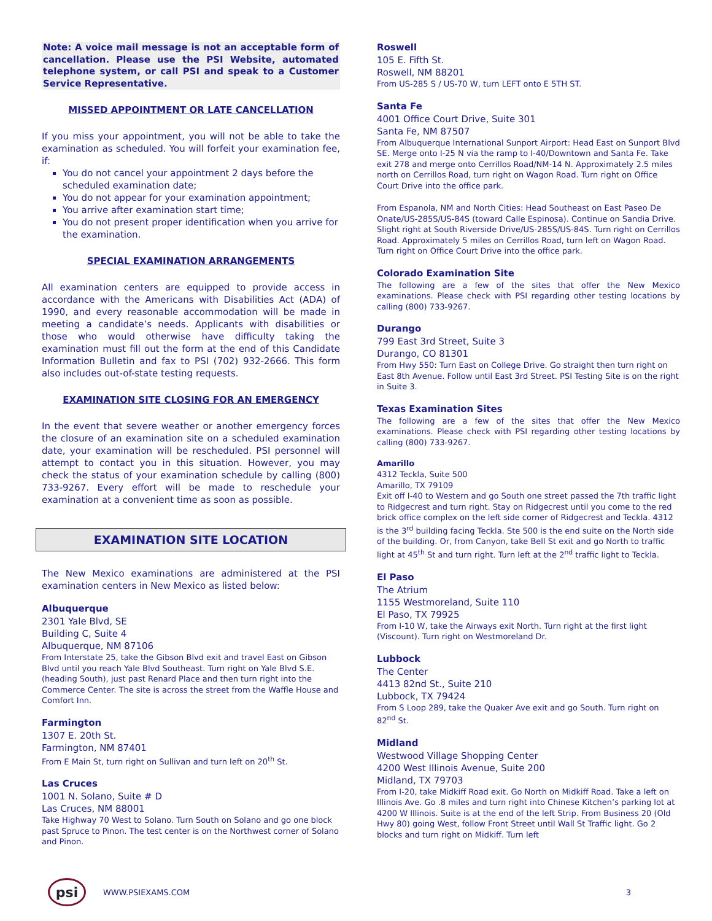Note: A voice mail message is not an acceptable form of cancellation. Please use the PSI Website, automated telephone system, or call PSI and speak to a Customer Service Representative.
MISSED APPOINTMENT OR LATE CANCELLATION
If you miss your appointment, you will not be able to take the examination as scheduled. You will forfeit your examination fee, if:
You do not cancel your appointment 2 days before the scheduled examination date;
You do not appear for your examination appointment;
You arrive after examination start time;
You do not present proper identification when you arrive for the examination.
SPECIAL EXAMINATION ARRANGEMENTS
All examination centers are equipped to provide access in accordance with the Americans with Disabilities Act (ADA) of 1990, and every reasonable accommodation will be made in meeting a candidate’s needs. Applicants with disabilities or those who would otherwise have difficulty taking the examination must fill out the form at the end of this Candidate Information Bulletin and fax to PSI (702) 932-2666. This form also includes out-of-state testing requests.
EXAMINATION SITE CLOSING FOR AN EMERGENCY
In the event that severe weather or another emergency forces the closure of an examination site on a scheduled examination date, your examination will be rescheduled. PSI personnel will attempt to contact you in this situation. However, you may check the status of your examination schedule by calling (800) 733-9267. Every effort will be made to reschedule your examination at a convenient time as soon as possible.
EXAMINATION SITE LOCATION
The New Mexico examinations are administered at the PSI examination centers in New Mexico as listed below:
Albuquerque
2301 Yale Blvd, SE
Building C, Suite 4
Albuquerque, NM 87106
From Interstate 25, take the Gibson Blvd exit and travel East on Gibson Blvd until you reach Yale Blvd Southeast. Turn right on Yale Blvd S.E. (heading South), just past Renard Place and then turn right into the Commerce Center. The site is across the street from the Waffle House and Comfort Inn.
Farmington
1307 E. 20th St.
Farmington, NM 87401
From E Main St, turn right on Sullivan and turn left on 20<sup>th</sup> St.
Las Cruces
1001 N. Solano, Suite # D
Las Cruces, NM 88001
Take Highway 70 West to Solano. Turn South on Solano and go one block past Spruce to Pinon. The test center is on the Northwest corner of Solano and Pinon.
Roswell
105 E. Fifth St.
Roswell, NM 88201
From US-285 S / US-70 W, turn LEFT onto E 5TH ST.
Santa Fe
4001 Office Court Drive, Suite 301
Santa Fe, NM 87507
From Albuquerque International Sunport Airport: Head East on Sunport Blvd SE. Merge onto I-25 N via the ramp to I-40/Downtown and Santa Fe. Take exit 278 and merge onto Cerrillos Road/NM-14 N. Approximately 2.5 miles north on Cerrillos Road, turn right on Wagon Road. Turn right on Office Court Drive into the office park.
From Espanola, NM and North Cities: Head Southeast on East Paseo De Onate/US-285S/US-84S (toward Calle Espinosa). Continue on Sandia Drive. Slight right at South Riverside Drive/US-285S/US-84S. Turn right on Cerrillos Road. Approximately 5 miles on Cerrillos Road, turn left on Wagon Road. Turn right on Office Court Drive into the office park.
Colorado Examination Site
The following are a few of the sites that offer the New Mexico examinations. Please check with PSI regarding other testing locations by calling (800) 733-9267.
Durango
799 East 3rd Street, Suite 3
Durango, CO 81301
From Hwy 550: Turn East on College Drive. Go straight then turn right on East 8th Avenue. Follow until East 3rd Street. PSI Testing Site is on the right in Suite 3.
Texas Examination Sites
The following are a few of the sites that offer the New Mexico examinations. Please check with PSI regarding other testing locations by calling (800) 733-9267.
Amarillo
4312 Teckla, Suite 500
Amarillo, TX 79109
Exit off I-40 to Western and go South one street passed the 7th traffic light to Ridgecrest and turn right. Stay on Ridgecrest until you come to the red brick office complex on the left side corner of Ridgecrest and Teckla. 4312 is the 3<sup>rd</sup> building facing Teckla. Ste 500 is the end suite on the North side of the building. Or, from Canyon, take Bell St exit and go North to traffic light at 45<sup>th</sup> St and turn right. Turn left at the 2<sup>nd</sup> traffic light to Teckla.
El Paso
The Atrium
1155 Westmoreland, Suite 110
El Paso, TX 79925
From I-10 W, take the Airways exit North. Turn right at the first light (Viscount). Turn right on Westmoreland Dr.
Lubbock
The Center
4413 82nd St., Suite 210
Lubbock, TX 79424
From S Loop 289, take the Quaker Ave exit and go South. Turn right on 82<sup>nd</sup> St.
Midland
Westwood Village Shopping Center
4200 West Illinois Avenue, Suite 200
Midland, TX 79703
From I-20, take Midkiff Road exit. Go North on Midkiff Road. Take a left on Illinois Ave. Go .8 miles and turn right into Chinese Kitchen’s parking lot at 4200 W Illinois. Suite is at the end of the left Strip. From Business 20 (Old Hwy 80) going West, follow Front Street until Wall St Traffic light. Go 2 blocks and turn right on Midkiff. Turn left
psi
WWW.PSIEXAMS.COM 3